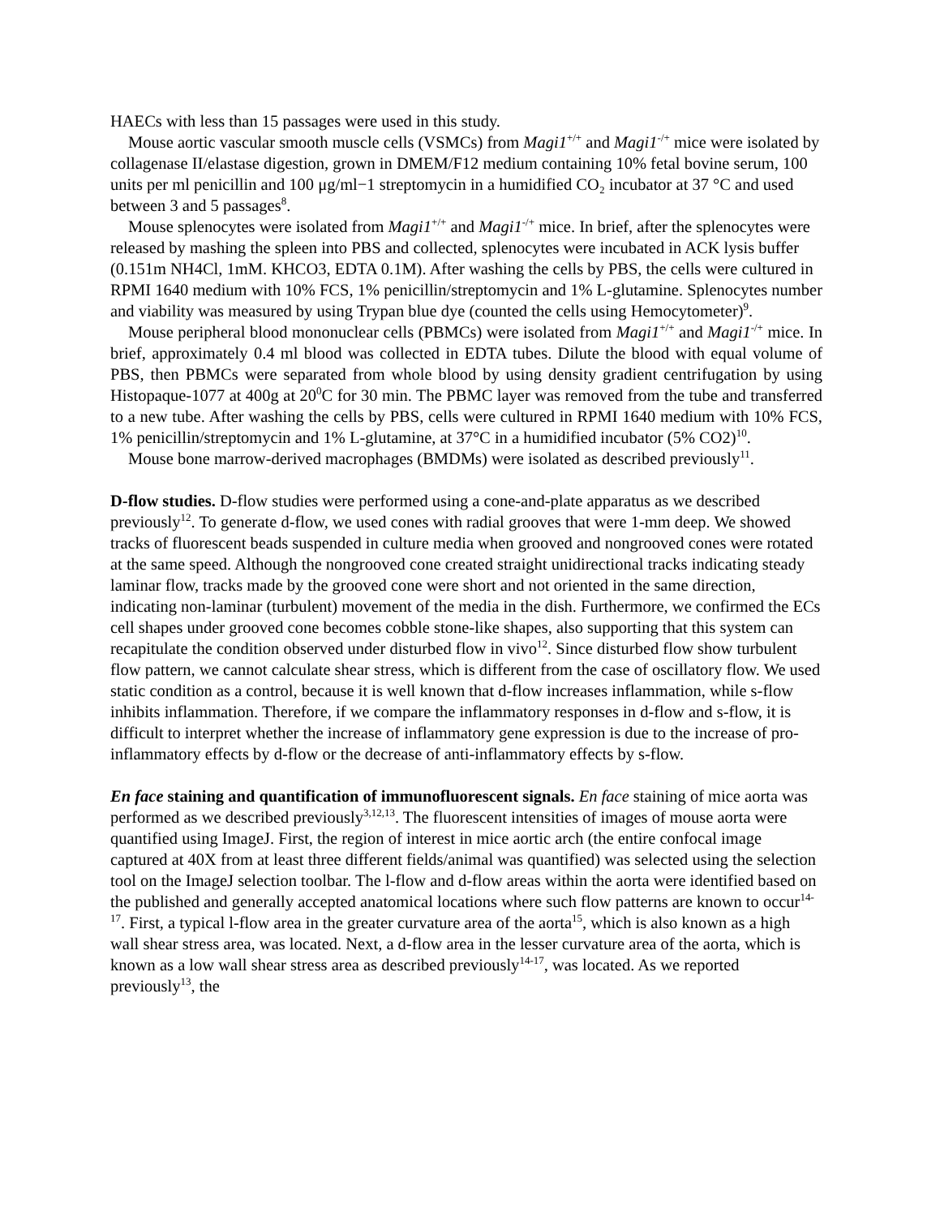HAECs with less than 15 passages were used in this study.
Mouse aortic vascular smooth muscle cells (VSMCs) from Magi1<sup>+/+</sup> and Magi1<sup>-/+</sup> mice were isolated by collagenase II/elastase digestion, grown in DMEM/F12 medium containing 10% fetal bovine serum, 100 units per ml penicillin and 100 μg/ml−1 streptomycin in a humidified CO₂ incubator at 37 °C and used between 3 and 5 passages<sup>8</sup>.
Mouse splenocytes were isolated from Magi1<sup>+/+</sup> and Magi1<sup>-/+</sup> mice. In brief, after the splenocytes were released by mashing the spleen into PBS and collected, splenocytes were incubated in ACK lysis buffer (0.151m NH4Cl, 1mM. KHCO3, EDTA 0.1M). After washing the cells by PBS, the cells were cultured in RPMI 1640 medium with 10% FCS, 1% penicillin/streptomycin and 1% L-glutamine. Splenocytes number and viability was measured by using Trypan blue dye (counted the cells using Hemocytometer)<sup>9</sup>.
Mouse peripheral blood mononuclear cells (PBMCs) were isolated from Magi1<sup>+/+</sup> and Magi1<sup>-/+</sup> mice. In brief, approximately 0.4 ml blood was collected in EDTA tubes. Dilute the blood with equal volume of PBS, then PBMCs were separated from whole blood by using density gradient centrifugation by using Histopaque-1077 at 400g at 20<sup>0</sup>C for 30 min. The PBMC layer was removed from the tube and transferred to a new tube. After washing the cells by PBS, cells were cultured in RPMI 1640 medium with 10% FCS, 1% penicillin/streptomycin and 1% L-glutamine, at 37°C in a humidified incubator (5% CO2)<sup>10</sup>.
Mouse bone marrow-derived macrophages (BMDMs) were isolated as described previously<sup>11</sup>.
D-flow studies. D-flow studies were performed using a cone-and-plate apparatus as we described previously<sup>12</sup>. To generate d-flow, we used cones with radial grooves that were 1-mm deep. We showed tracks of fluorescent beads suspended in culture media when grooved and nongrooved cones were rotated at the same speed. Although the nongrooved cone created straight unidirectional tracks indicating steady laminar flow, tracks made by the grooved cone were short and not oriented in the same direction, indicating non-laminar (turbulent) movement of the media in the dish. Furthermore, we confirmed the ECs cell shapes under grooved cone becomes cobble stone-like shapes, also supporting that this system can recapitulate the condition observed under disturbed flow in vivo<sup>12</sup>. Since disturbed flow show turbulent flow pattern, we cannot calculate shear stress, which is different from the case of oscillatory flow. We used static condition as a control, because it is well known that d-flow increases inflammation, while s-flow inhibits inflammation. Therefore, if we compare the inflammatory responses in d-flow and s-flow, it is difficult to interpret whether the increase of inflammatory gene expression is due to the increase of pro-inflammatory effects by d-flow or the decrease of anti-inflammatory effects by s-flow.
En face staining and quantification of immunofluorescent signals. En face staining of mice aorta was performed as we described previously<sup>3,12,13</sup>. The fluorescent intensities of images of mouse aorta were quantified using ImageJ. First, the region of interest in mice aortic arch (the entire confocal image captured at 40X from at least three different fields/animal was quantified) was selected using the selection tool on the ImageJ selection toolbar. The l-flow and d-flow areas within the aorta were identified based on the published and generally accepted anatomical locations where such flow patterns are known to occur<sup>14-17</sup>. First, a typical l-flow area in the greater curvature area of the aorta<sup>15</sup>, which is also known as a high wall shear stress area, was located. Next, a d-flow area in the lesser curvature area of the aorta, which is known as a low wall shear stress area as described previously<sup>14-17</sup>, was located. As we reported previously<sup>13</sup>, the